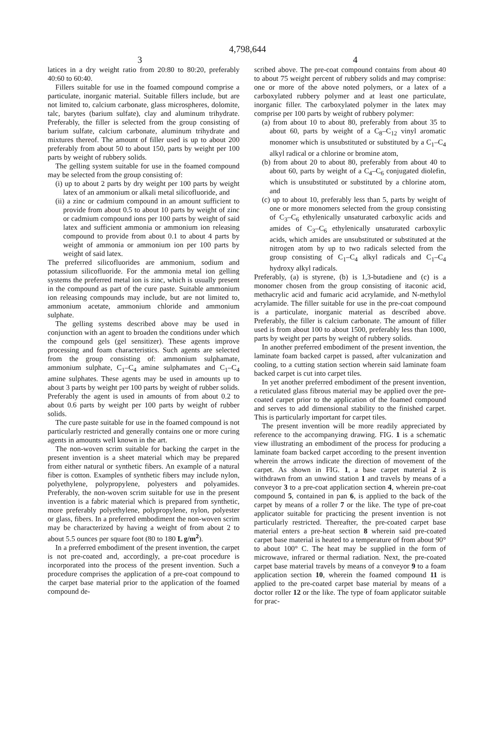4,798,644
3 4
latices in a dry weight ratio from 20:80 to 80:20, preferably 40:60 to 60:40.
Fillers suitable for use in the foamed compound comprise a particulate, inorganic material. Suitable fillers include, but are not limited to, calcium carbonate, glass microspheres, dolomite, talc, barytes (barium sulfate), clay and aluminum trihydrate. Preferably, the filler is selected from the group consisting of barium sulfate, calcium carbonate, aluminum trihydrate and mixtures thereof. The amount of filler used is up to about 200 preferably from about 50 to about 150, parts by weight per 100 parts by weight of rubbery solids.
The gelling system suitable for use in the foamed compound may be selected from the group consisting of:
(i) up to about 2 parts by dry weight per 100 parts by weight latex of an ammonium or alkali metal silicofluoride, and
(ii) a zinc or cadmium compound in an amount sufficient to provide from about 0.5 to about 10 parts by weight of zinc or cadmium compound ions per 100 parts by weight of said latex and sufficient ammonia or ammonium ion releasing compound to provide from about 0.1 to about 4 parts by weight of ammonia or ammonium ion per 100 parts by weight of said latex.
The preferred silicofluorides are ammonium, sodium and potassium silicofluoride. For the ammonia metal ion gelling systems the preferred metal ion is zinc, which is usually present in the compound as part of the cure paste. Suitable ammonium ion releasing compounds may include, but are not limited to, ammonium acetate, ammonium chloride and ammonium sulphate.
The gelling systems described above may be used in conjunction with an agent to broaden the conditions under which the compound gels (gel sensitizer). These agents improve processing and foam characteristics. Such agents are selected from the group consisting of: ammonium sulphamate, ammonium sulphate, C<sub>1</sub>–C<sub>4</sub> amine sulphamates and C<sub>1</sub>–C<sub>4</sub> amine sulphates. These agents may be used in amounts up to about 3 parts by weight per 100 parts by weight of rubber solids. Preferably the agent is used in amounts of from about 0.2 to about 0.6 parts by weight per 100 parts by weight of rubber solids.
The cure paste suitable for use in the foamed compound is not particularly restricted and generally contains one or more curing agents in amounts well known in the art.
The non-woven scrim suitable for backing the carpet in the present invention is a sheet material which may be prepared from either natural or synthetic fibers. An example of a natural fiber is cotton. Examples of synthetic fibers may include nylon, polyethylene, polypropylene, polyesters and polyamides. Preferably, the non-woven scrim suitable for use in the present invention is a fabric material which is prepared from synthetic, more preferably polyethylene, polypropylene, nylon, polyester or glass, fibers. In a preferred embodiment the non-woven scrim may be characterized by having a weight of from about 2 to about 5.5 ounces per square foot (80 to 180 L g/m<sup>2</sup>).
In a preferred embodiment of the present invention, the carpet is not pre-coated and, accordingly, a pre-coat procedure is incorporated into the process of the present invention. Such a procedure comprises the application of a pre-coat compound to the carpet base material prior to the application of the foamed compound de-
scribed above. The pre-coat compound contains from about 40 to about 75 weight percent of rubbery solids and may comprise: one or more of the above noted polymers, or a latex of a carboxylated rubbery polymer and at least one particulate, inorganic filler. The carboxylated polymer in the latex may comprise per 100 parts by weight of rubbery polymer:
(a) from about 10 to about 80, preferably from about 35 to about 60, parts by weight of a C<sub>8</sub>–C<sub>12</sub> vinyl aromatic monomer which is unsubstituted or substituted by a C<sub>1</sub>–C<sub>4</sub> alkyl radical or a chlorine or bromine atom,
(b) from about 20 to about 80, preferably from about 40 to about 60, parts by weight of a C<sub>4</sub>–C<sub>6</sub> conjugated diolefin, which is unsubstituted or substituted by a chlorine atom, and
(c) up to about 10, preferably less than 5, parts by weight of one or more monomers selected from the group consisting of C<sub>3</sub>–C<sub>6</sub> ethylenically unsaturated carboxylic acids and amides of C<sub>3</sub>–C<sub>6</sub> ethylenically unsaturated carboxylic acids, which amides are unsubstituted or substituted at the nitrogen atom by up to two radicals selected from the group consisting of C<sub>1</sub>–C<sub>4</sub> alkyl radicals and C<sub>1</sub>–C<sub>4</sub> hydroxy alkyl radicals.
Preferably, (a) is styrene, (b) is 1,3-butadiene and (c) is a monomer chosen from the group consisting of itaconic acid, methacrylic acid and fumaric acid acrylamide, and N-methylol acrylamide. The filler suitable for use in the pre-coat compound is a particulate, inorganic material as described above. Preferably, the filler is calcium carbonate. The amount of filler used is from about 100 to about 1500, preferably less than 1000, parts by weight per parts by weight of rubbery solids.
In another preferred embodiment of the present invention, the laminate foam backed carpet is passed, after vulcanization and cooling, to a cutting station section wherein said laminate foam backed carpet is cut into carpet tiles.
In yet another preferred embodiment of the present invention, a reticulated glass fibrous material may be applied over the pre-coated carpet prior to the application of the foamed compound and serves to add dimensional stability to the finished carpet. This is particularly important for carpet tiles.
The present invention will be more readily appreciated by reference to the accompanying drawing. FIG. 1 is a schematic view illustrating an embodiment of the process for producing a laminate foam backed carpet according to the present invention wherein the arrows indicate the direction of movement of the carpet. As shown in FIG. 1, a base carpet material 2 is withdrawn from an unwind station 1 and travels by means of a conveyor 3 to a pre-coat application section 4, wherein pre-coat compound 5, contained in pan 6, is applied to the back of the carpet by means of a roller 7 or the like. The type of pre-coat applicator suitable for practicing the present invention is not particularly restricted. Thereafter, the pre-coated carpet base material enters a pre-heat section 8 wherein said pre-coated carpet base material is heated to a temperature of from about 90° to about 100° C. The heat may be supplied in the form of microwave, infrared or thermal radiation. Next, the pre-coated carpet base material travels by means of a conveyor 9 to a foam application section 10, wherein the foamed compound 11 is applied to the pre-coated carpet base material by means of a doctor roller 12 or the like. The type of foam applicator suitable for prac-